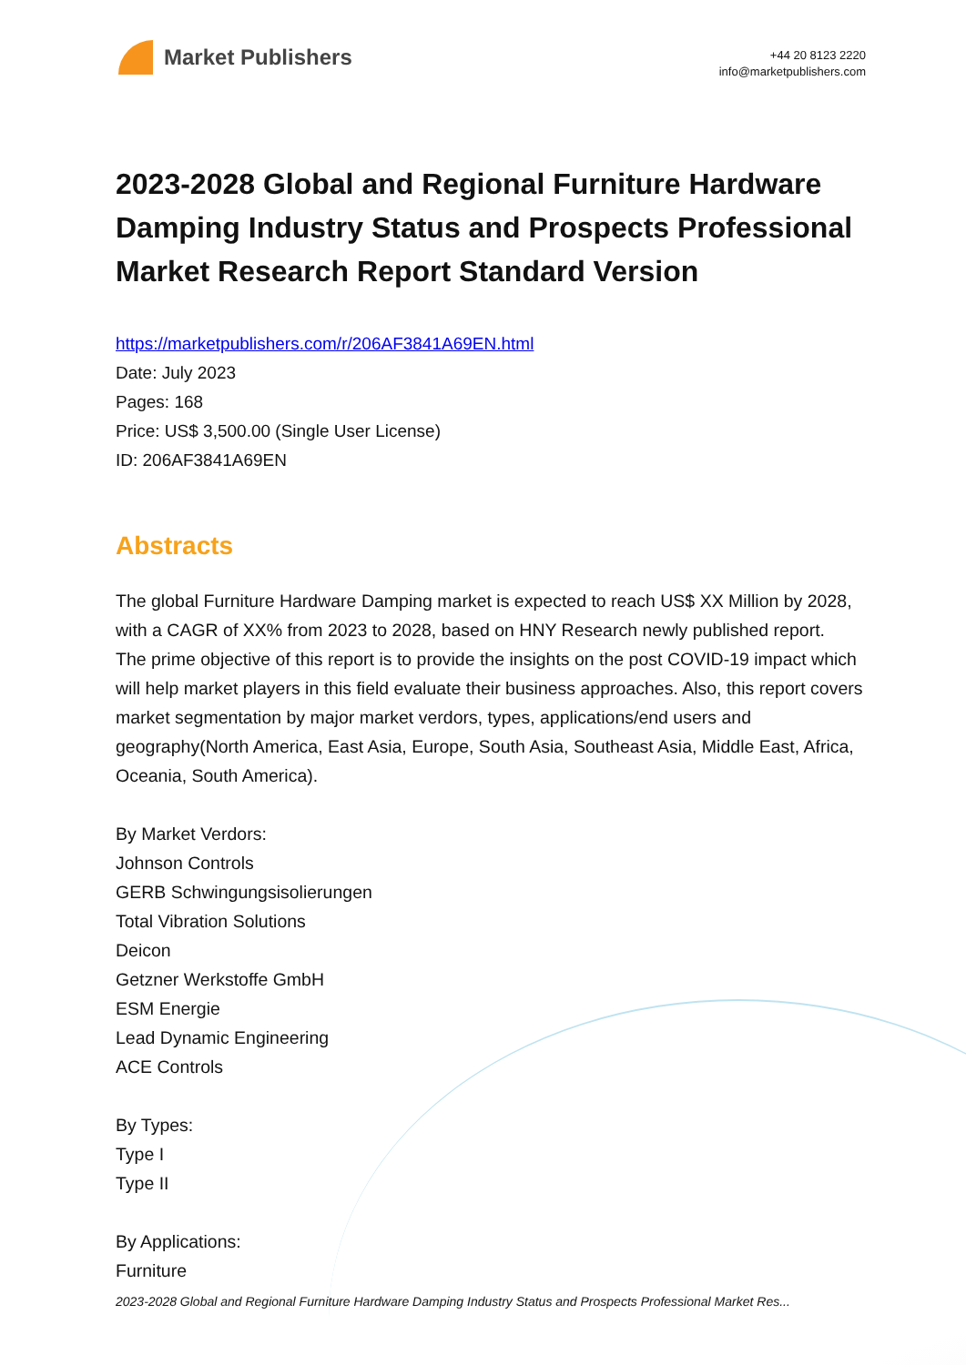Market Publishers
+44 20 8123 2220
info@marketpublishers.com
2023-2028 Global and Regional Furniture Hardware Damping Industry Status and Prospects Professional Market Research Report Standard Version
https://marketpublishers.com/r/206AF3841A69EN.html
Date: July 2023
Pages: 168
Price: US$ 3,500.00 (Single User License)
ID: 206AF3841A69EN
Abstracts
The global Furniture Hardware Damping market is expected to reach US$ XX Million by 2028, with a CAGR of XX% from 2023 to 2028, based on HNY Research newly published report.
The prime objective of this report is to provide the insights on the post COVID-19 impact which will help market players in this field evaluate their business approaches. Also, this report covers market segmentation by major market verdors, types, applications/end users and geography(North America, East Asia, Europe, South Asia, Southeast Asia, Middle East, Africa, Oceania, South America).
By Market Verdors:
Johnson Controls
GERB Schwingungsisolierungen
Total Vibration Solutions
Deicon
Getzner Werkstoffe GmbH
ESM Energie
Lead Dynamic Engineering
ACE Controls
By Types:
Type I
Type II
By Applications:
Furniture
2023-2028 Global and Regional Furniture Hardware Damping Industry Status and Prospects Professional Market Res...